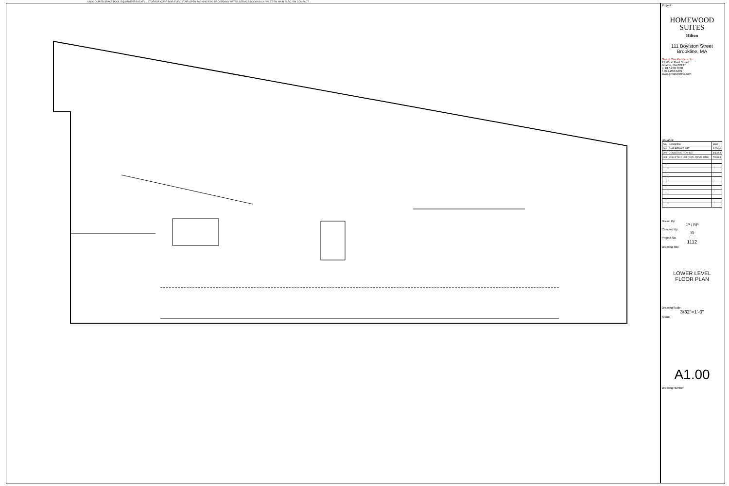UNOCCUPIED SPACE POOL EQUIPMENT BACKFILL STORAGE CORRIDOR ELEV. STAIR OPEN PARKING ENG RECORDING WATER SERVICE ROOM BULK VALET RM MAIN ELEC. RM COMPACT
Project
HOMEWOOD
SUITES
Hilton
111 Boylston Street
Brookline, MA
Group One Partners, Inc.
21 West Third Street
Boston, MA 02127
p. 617.268.7000
f. 617.268.5209
www.grouponeinc.com
Issuance
| No. | Description | Date |
| --- | --- | --- |
| 001 | GMP/PERMIT SET | 3/25/14 |
| 002 | CONSTRUCTION SET | 4/30/14 |
| 003 | BULLETIN # 001 (CIVIL REVISIONS) | 7/03/14 |
Drawn By:
JP / RP
Checked By:
JR
Project No.
1112
Drawing Title
LOWER LEVEL
FLOOR PLAN
Drawing Scale:
3/32"=1'-0"
Stamp
A1.00
Drawing Number